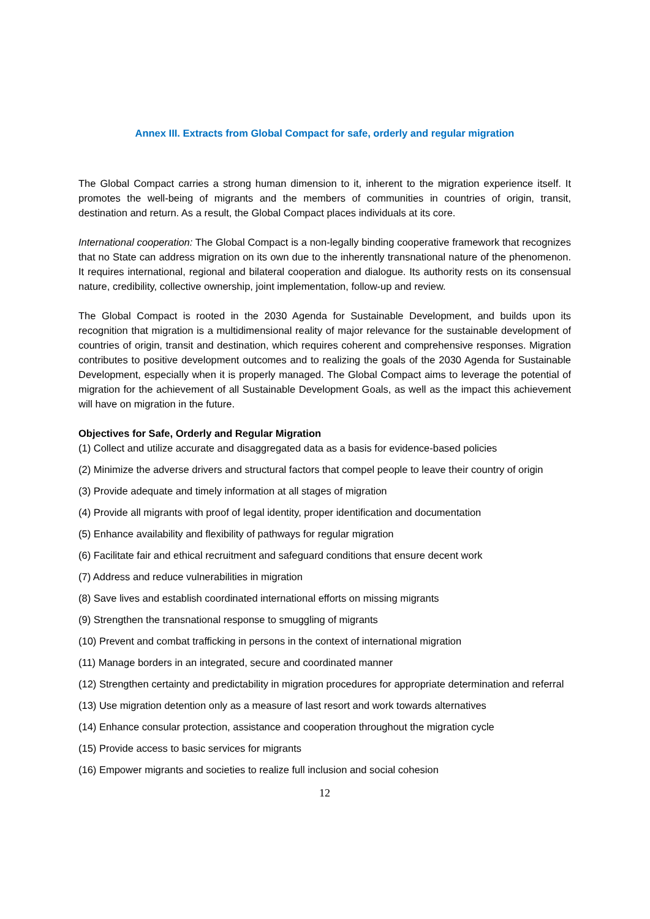Annex III. Extracts from Global Compact for safe, orderly and regular migration
The Global Compact carries a strong human dimension to it, inherent to the migration experience itself. It promotes the well-being of migrants and the members of communities in countries of origin, transit, destination and return. As a result, the Global Compact places individuals at its core.
International cooperation: The Global Compact is a non-legally binding cooperative framework that recognizes that no State can address migration on its own due to the inherently transnational nature of the phenomenon. It requires international, regional and bilateral cooperation and dialogue. Its authority rests on its consensual nature, credibility, collective ownership, joint implementation, follow-up and review.
The Global Compact is rooted in the 2030 Agenda for Sustainable Development, and builds upon its recognition that migration is a multidimensional reality of major relevance for the sustainable development of countries of origin, transit and destination, which requires coherent and comprehensive responses. Migration contributes to positive development outcomes and to realizing the goals of the 2030 Agenda for Sustainable Development, especially when it is properly managed. The Global Compact aims to leverage the potential of migration for the achievement of all Sustainable Development Goals, as well as the impact this achievement will have on migration in the future.
Objectives for Safe, Orderly and Regular Migration
(1) Collect and utilize accurate and disaggregated data as a basis for evidence-based policies
(2) Minimize the adverse drivers and structural factors that compel people to leave their country of origin
(3) Provide adequate and timely information at all stages of migration
(4) Provide all migrants with proof of legal identity, proper identification and documentation
(5) Enhance availability and flexibility of pathways for regular migration
(6) Facilitate fair and ethical recruitment and safeguard conditions that ensure decent work
(7) Address and reduce vulnerabilities in migration
(8) Save lives and establish coordinated international efforts on missing migrants
(9) Strengthen the transnational response to smuggling of migrants
(10) Prevent and combat trafficking in persons in the context of international migration
(11) Manage borders in an integrated, secure and coordinated manner
(12) Strengthen certainty and predictability in migration procedures for appropriate determination and referral
(13) Use migration detention only as a measure of last resort and work towards alternatives
(14) Enhance consular protection, assistance and cooperation throughout the migration cycle
(15) Provide access to basic services for migrants
(16) Empower migrants and societies to realize full inclusion and social cohesion
12